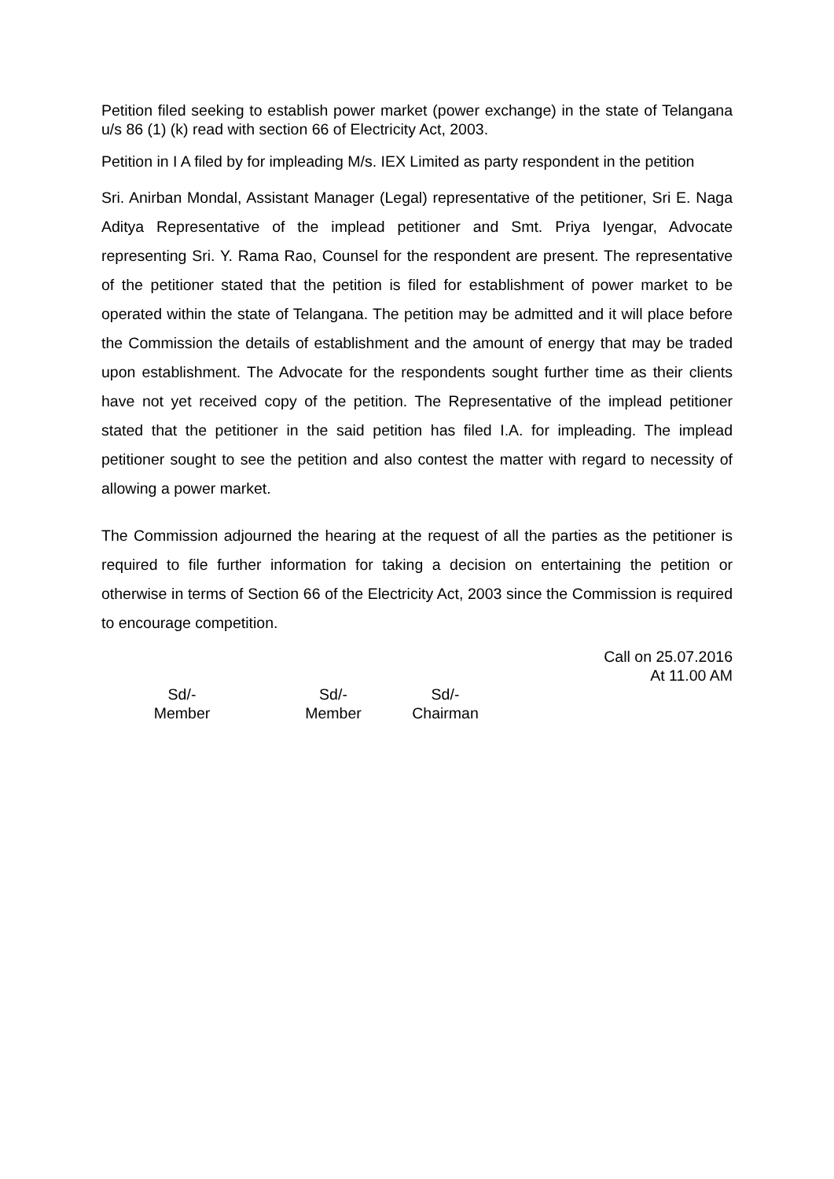Petition filed seeking to establish power market (power exchange) in the state of Telangana u/s 86 (1) (k) read with section 66 of Electricity Act, 2003.
Petition in I A filed by for impleading M/s. IEX Limited as party respondent in the petition
Sri. Anirban Mondal, Assistant Manager (Legal) representative of the petitioner, Sri E. Naga Aditya Representative of the implead petitioner and Smt. Priya Iyengar, Advocate representing Sri. Y. Rama Rao, Counsel for the respondent are present. The representative of the petitioner stated that the petition is filed for establishment of power market to be operated within the state of Telangana. The petition may be admitted and it will place before the Commission the details of establishment and the amount of energy that may be traded upon establishment. The Advocate for the respondents sought further time as their clients have not yet received copy of the petition. The Representative of the implead petitioner stated that the petitioner in the said petition has filed I.A. for impleading. The implead petitioner sought to see the petition and also contest the matter with regard to necessity of allowing a power market.
The Commission adjourned the hearing at the request of all the parties as the petitioner is required to file further information for taking a decision on entertaining the petition or otherwise in terms of Section 66 of the Electricity Act, 2003 since the Commission is required to encourage competition.
Call on 25.07.2016
At 11.00 AM
Sd/-
Member
Sd/-
Member
Sd/-
Chairman